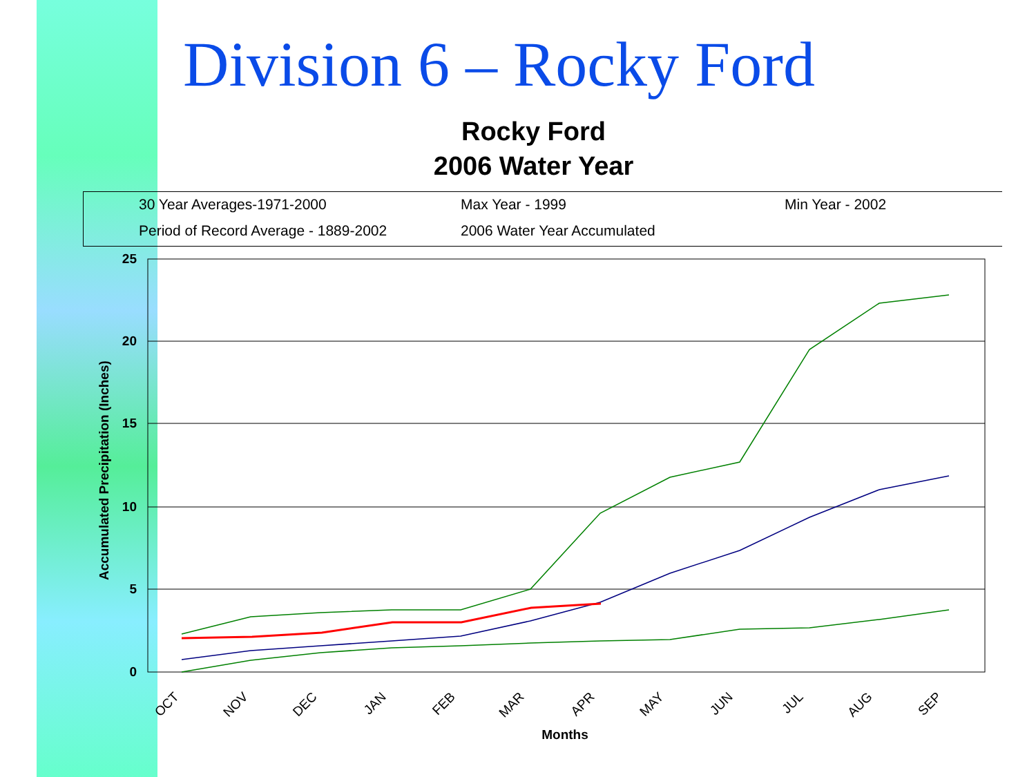Division 6 – Rocky Ford
Rocky Ford
2006 Water Year
30 Year Averages-1971-2000 Max Year - 1999 Min Year - 2002
Period of Record Average - 1889-2002 2006 Water Year Accumulated
25
20
15
10
5
0
Accumulated Precipitation (Inches)
Months
OCT
NOV
DEC
JAN
FEB
MAR
APR
MAY
JUN
JUL
AUG
SEP